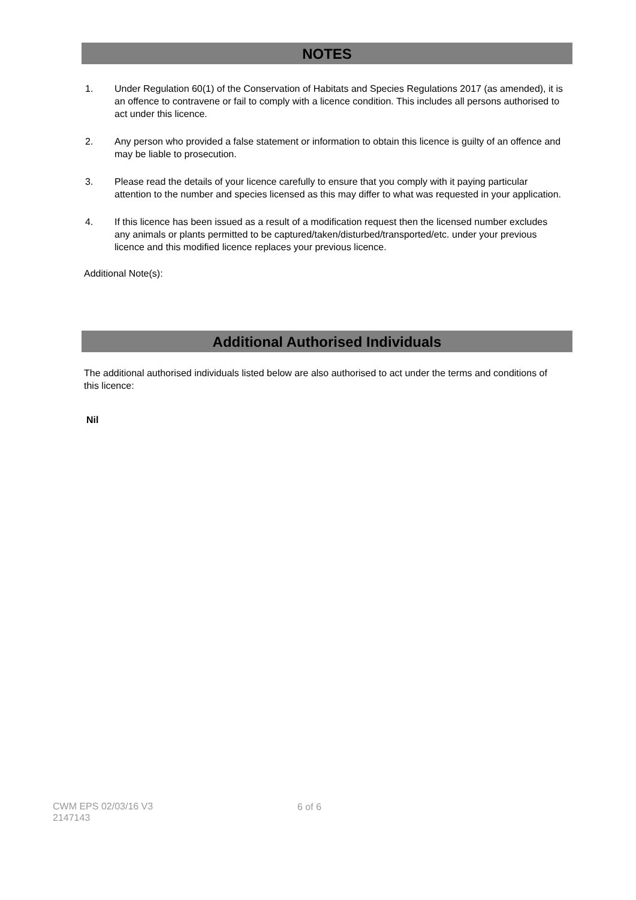NOTES
1. Under Regulation 60(1) of the Conservation of Habitats and Species Regulations 2017 (as amended), it is an offence to contravene or fail to comply with a licence condition. This includes all persons authorised to act under this licence.
2. Any person who provided a false statement or information to obtain this licence is guilty of an offence and may be liable to prosecution.
3. Please read the details of your licence carefully to ensure that you comply with it paying particular attention to the number and species licensed as this may differ to what was requested in your application.
4. If this licence has been issued as a result of a modification request then the licensed number excludes any animals or plants permitted to be captured/taken/disturbed/transported/etc. under your previous licence and this modified licence replaces your previous licence.
Additional Note(s):
Additional Authorised Individuals
The additional authorised individuals listed below are also authorised to act under the terms and conditions of this licence:
Nil
CWM EPS 02/03/16 V3
2147143
6 of 6